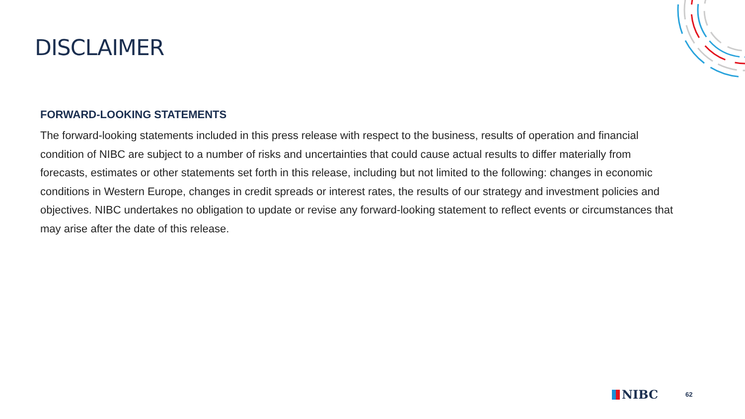DISCLAIMER
FORWARD-LOOKING STATEMENTS
The forward-looking statements included in this press release with respect to the business, results of operation and financial condition of NIBC are subject to a number of risks and uncertainties that could cause actual results to differ materially from forecasts, estimates or other statements set forth in this release, including but not limited to the following: changes in economic conditions in Western Europe, changes in credit spreads or interest rates, the results of our strategy and investment policies and objectives. NIBC undertakes no obligation to update or revise any forward-looking statement to reflect events or circumstances that may arise after the date of this release.
NIBC 62